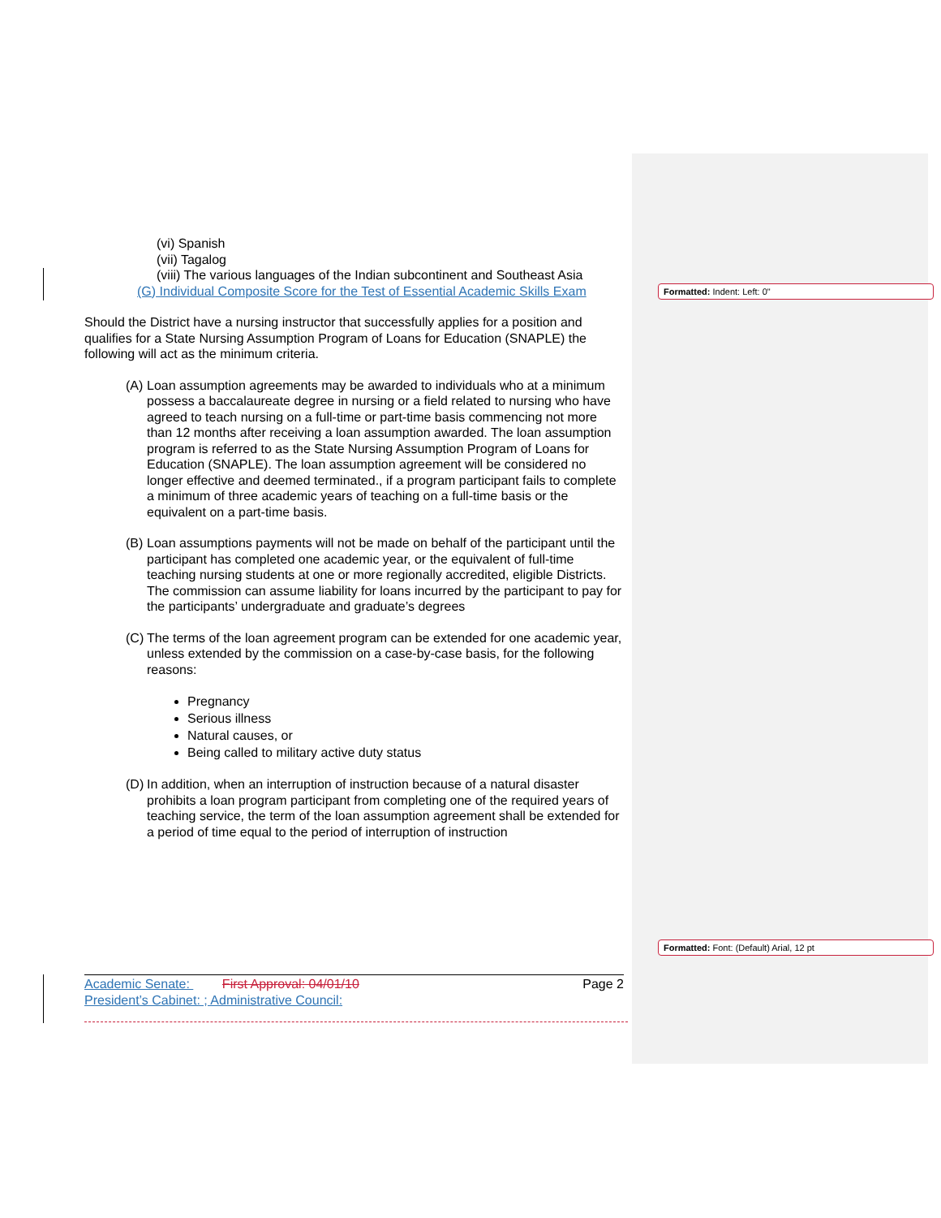Formatted: Indent: Left: 0"
Formatted: Font: (Default) Arial, 12 pt
(vi) Spanish
(vii) Tagalog
(viii) The various languages of the Indian subcontinent and Southeast Asia
(G) Individual Composite Score for the Test of Essential Academic Skills Exam
Should the District have a nursing instructor that successfully applies for a position and qualifies for a State Nursing Assumption Program of Loans for Education (SNAPLE) the following will act as the minimum criteria.
(A) Loan assumption agreements may be awarded to individuals who at a minimum possess a baccalaureate degree in nursing or a field related to nursing who have agreed to teach nursing on a full-time or part-time basis commencing not more than 12 months after receiving a loan assumption awarded. The loan assumption program is referred to as the State Nursing Assumption Program of Loans for Education (SNAPLE). The loan assumption agreement will be considered no longer effective and deemed terminated., if a program participant fails to complete a minimum of three academic years of teaching on a full-time basis or the equivalent on a part-time basis.
(B) Loan assumptions payments will not be made on behalf of the participant until the participant has completed one academic year, or the equivalent of full-time teaching nursing students at one or more regionally accredited, eligible Districts. The commission can assume liability for loans incurred by the participant to pay for the participants’ undergraduate and graduate’s degrees
(C) The terms of the loan agreement program can be extended for one academic year, unless extended by the commission on a case-by-case basis, for the following reasons:
Pregnancy
Serious illness
Natural causes, or
Being called to military active duty status
(D) In addition, when an interruption of instruction because of a natural disaster prohibits a loan program participant from completing one of the required years of teaching service, the term of the loan assumption agreement shall be extended for a period of time equal to the period of interruption of instruction
Academic Senate: First Approval: 04/01/10 Page 2
President’s Cabinet: ; Administrative Council: